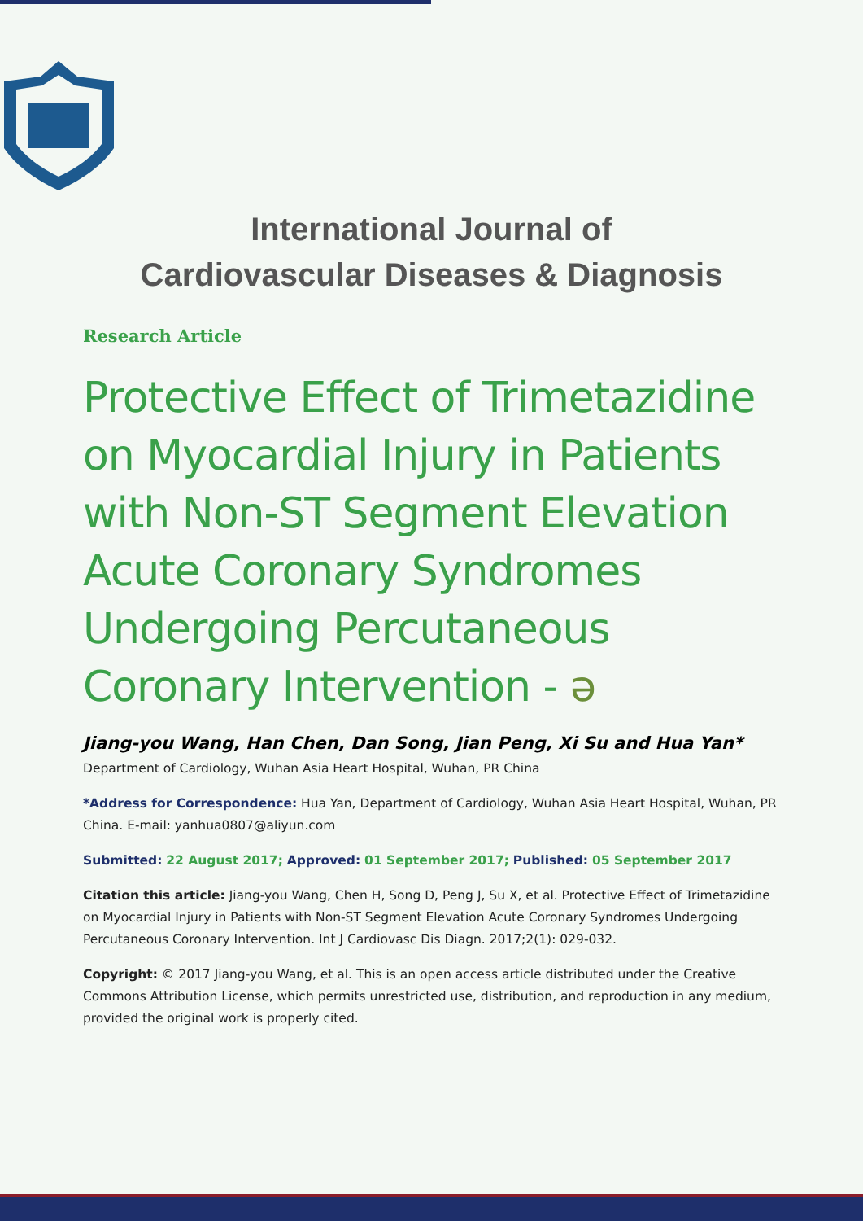International Journal of
Cardiovascular Diseases & Diagnosis
Research Article
Protective Effect of Trimetazidine on Myocardial Injury in Patients with Non-ST Segment Elevation Acute Coronary Syndromes Undergoing Percutaneous Coronary Intervention - ə
Jiang-you Wang, Han Chen, Dan Song, Jian Peng, Xi Su and Hua Yan*
Department of Cardiology, Wuhan Asia Heart Hospital, Wuhan, PR China
*Address for Correspondence: Hua Yan, Department of Cardiology, Wuhan Asia Heart Hospital, Wuhan, PR China. E-mail: yanhua0807@aliyun.com
Submitted: 22 August 2017; Approved: 01 September 2017; Published: 05 September 2017
Citation this article: Jiang-you Wang, Chen H, Song D, Peng J, Su X, et al. Protective Effect of Trimetazidine on Myocardial Injury in Patients with Non-ST Segment Elevation Acute Coronary Syndromes Undergoing Percutaneous Coronary Intervention. Int J Cardiovasc Dis Diagn. 2017;2(1): 029-032.
Copyright: © 2017 Jiang-you Wang, et al. This is an open access article distributed under the Creative Commons Attribution License, which permits unrestricted use, distribution, and reproduction in any medium, provided the original work is properly cited.